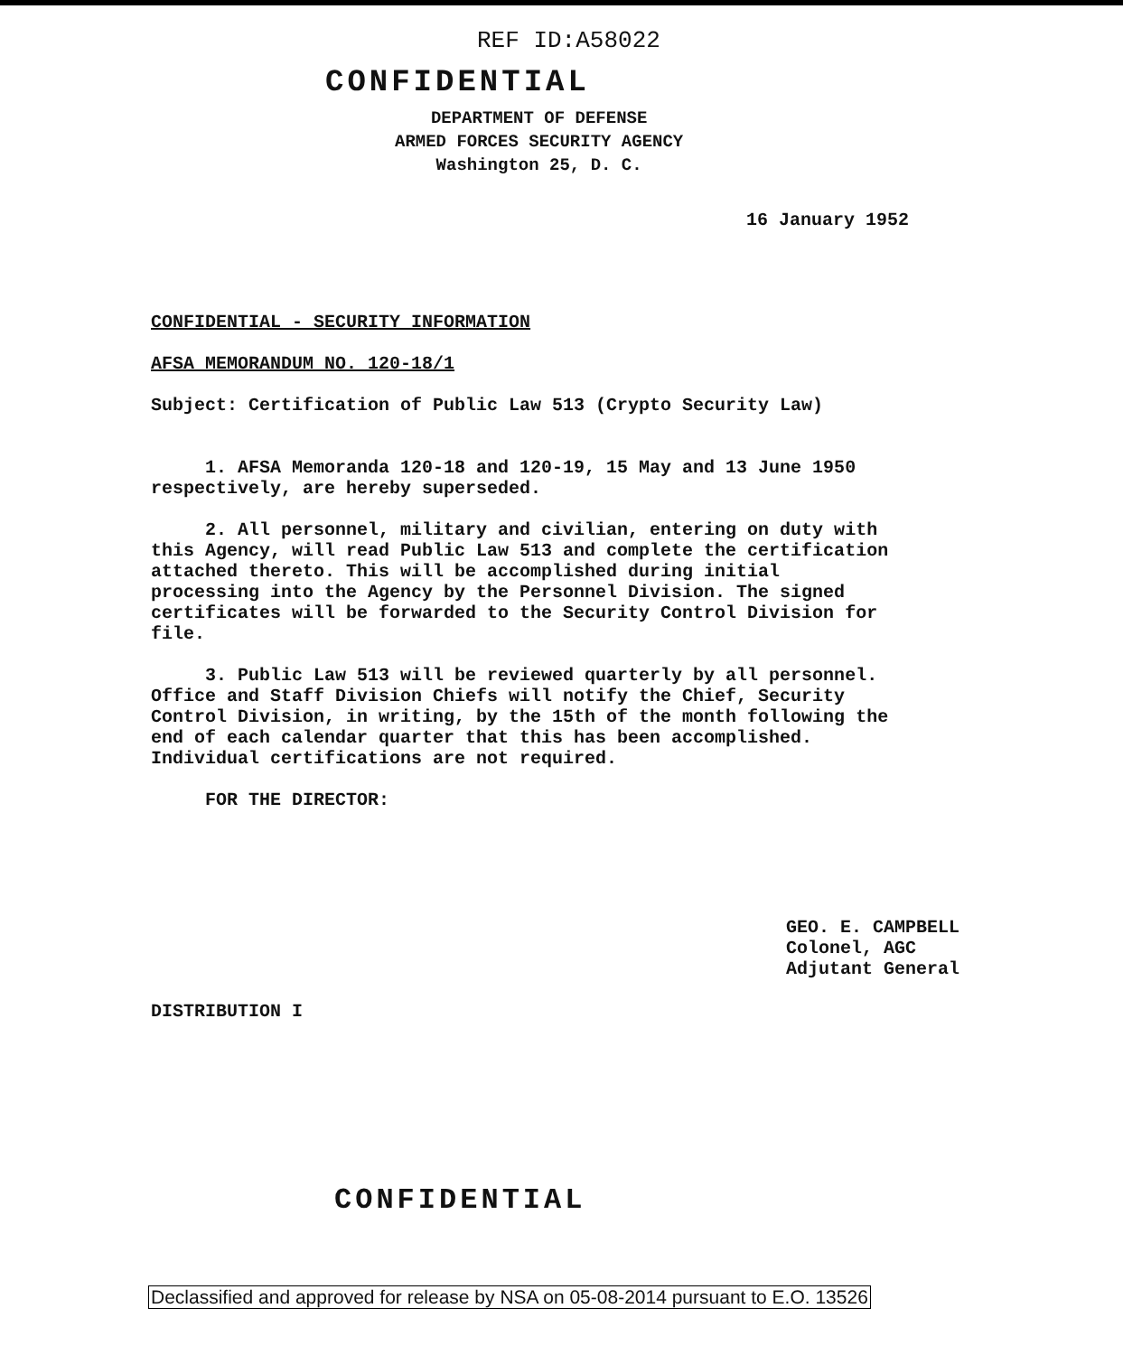REF ID:A58022
CONFIDENTIAL
DEPARTMENT OF DEFENSE
ARMED FORCES SECURITY AGENCY
Washington 25, D. C.
16 January 1952
CONFIDENTIAL - SECURITY INFORMATION
AFSA MEMORANDUM NO. 120-18/1
Subject: Certification of Public Law 513 (Crypto Security Law)
1. AFSA Memoranda 120-18 and 120-19, 15 May and 13 June 1950 respectively, are hereby superseded.
2. All personnel, military and civilian, entering on duty with this Agency, will read Public Law 513 and complete the certification attached thereto. This will be accomplished during initial processing into the Agency by the Personnel Division. The signed certificates will be forwarded to the Security Control Division for file.
3. Public Law 513 will be reviewed quarterly by all personnel. Office and Staff Division Chiefs will notify the Chief, Security Control Division, in writing, by the 15th of the month following the end of each calendar quarter that this has been accomplished. Individual certifications are not required.
FOR THE DIRECTOR:
GEO. E. CAMPBELL
Colonel, AGC
Adjutant General
DISTRIBUTION I
CONFIDENTIAL
Declassified and approved for release by NSA on 05-08-2014 pursuant to E.O. 13526